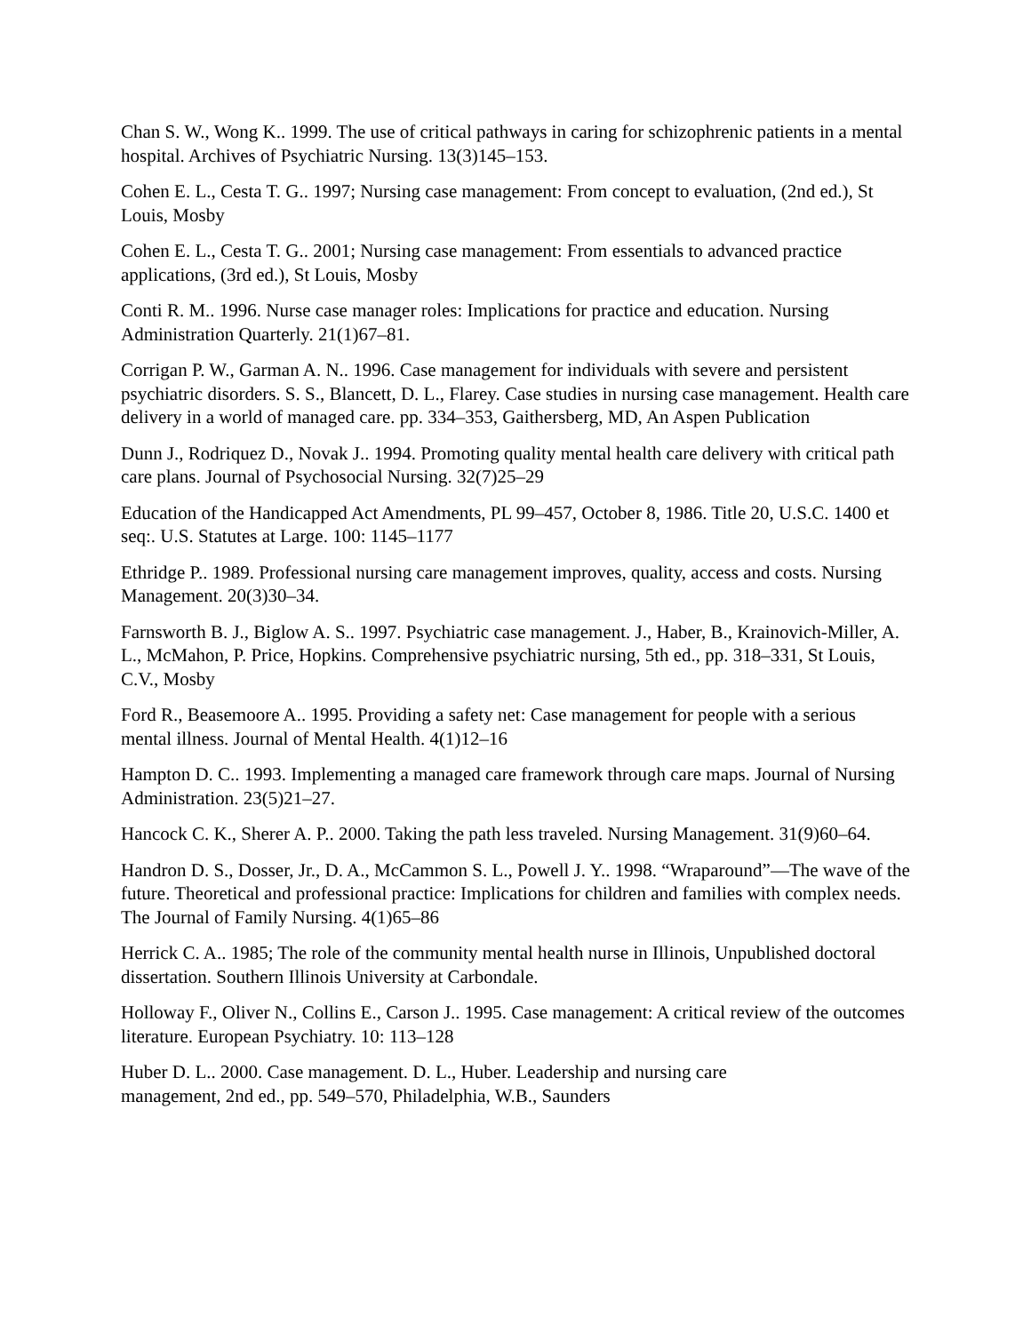Chan S. W., Wong K.. 1999. The use of critical pathways in caring for schizophrenic patients in a mental hospital. Archives of Psychiatric Nursing. 13(3)145–153.
Cohen E. L., Cesta T. G.. 1997; Nursing case management: From concept to evaluation, (2nd ed.), St Louis, Mosby
Cohen E. L., Cesta T. G.. 2001; Nursing case management: From essentials to advanced practice applications, (3rd ed.), St Louis, Mosby
Conti R. M.. 1996. Nurse case manager roles: Implications for practice and education. Nursing Administration Quarterly. 21(1)67–81.
Corrigan P. W., Garman A. N.. 1996. Case management for individuals with severe and persistent psychiatric disorders. S. S., Blancett, D. L., Flarey. Case studies in nursing case management. Health care delivery in a world of managed care. pp. 334–353, Gaithersberg, MD, An Aspen Publication
Dunn J., Rodriquez D., Novak J.. 1994. Promoting quality mental health care delivery with critical path care plans. Journal of Psychosocial Nursing. 32(7)25–29
Education of the Handicapped Act Amendments, PL 99–457, October 8, 1986. Title 20, U.S.C. 1400 et seq:. U.S. Statutes at Large. 100: 1145–1177
Ethridge P.. 1989. Professional nursing care management improves, quality, access and costs. Nursing Management. 20(3)30–34.
Farnsworth B. J., Biglow A. S.. 1997. Psychiatric case management. J., Haber, B., Krainovich-Miller, A. L., McMahon, P. Price, Hopkins. Comprehensive psychiatric nursing, 5th ed., pp. 318–331, St Louis, C.V., Mosby
Ford R., Beasemoore A.. 1995. Providing a safety net: Case management for people with a serious mental illness. Journal of Mental Health. 4(1)12–16
Hampton D. C.. 1993. Implementing a managed care framework through care maps. Journal of Nursing Administration. 23(5)21–27.
Hancock C. K., Sherer A. P.. 2000. Taking the path less traveled. Nursing Management. 31(9)60–64.
Handron D. S., Dosser, Jr., D. A., McCammon S. L., Powell J. Y.. 1998. “Wraparound”—The wave of the future. Theoretical and professional practice: Implications for children and families with complex needs. The Journal of Family Nursing. 4(1)65–86
Herrick C. A.. 1985; The role of the community mental health nurse in Illinois, Unpublished doctoral dissertation. Southern Illinois University at Carbondale.
Holloway F., Oliver N., Collins E., Carson J.. 1995. Case management: A critical review of the outcomes literature. European Psychiatry. 10: 113–128
Huber D. L.. 2000. Case management. D. L., Huber. Leadership and nursing care
management, 2nd ed., pp. 549–570, Philadelphia, W.B., Saunders